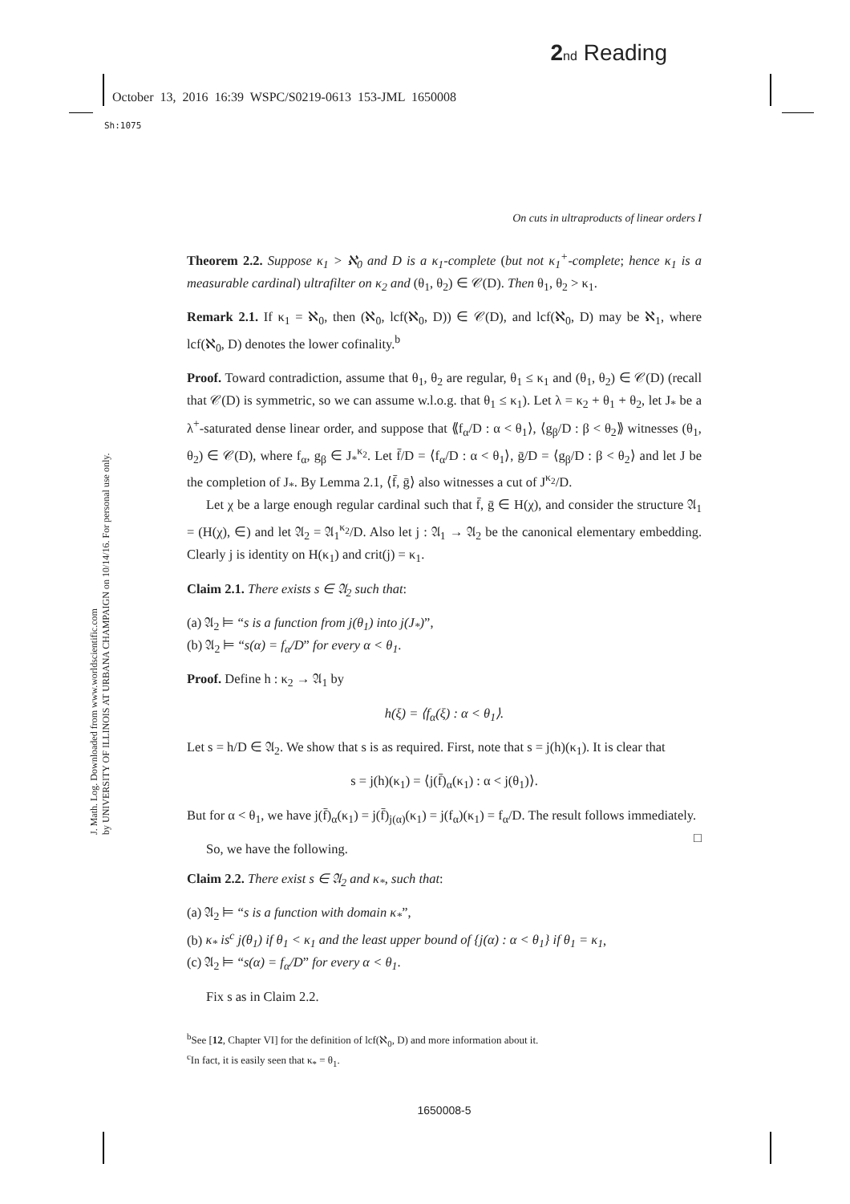2 nd Reading
October 13, 2016 16:39 WSPC/S0219-0613 153-JML 1650008
Sh:1075
J. Math. Log. Downloaded from www.worldscientific.com
by UNIVERSITY OF ILLINOIS AT URBANA CHAMPAIGN on 10/14/16. For personal use only.
On cuts in ultraproducts of linear orders I
Theorem 2.2. Suppose κ<sub>1</sub> > ℵ<sub>0</sub> and D is a κ<sub>1</sub>-complete (but not κ<sub>1</sub><sup>+</sup>-complete; hence κ<sub>1</sub> is a measurable cardinal) ultrafilter on κ<sub>2</sub> and (θ<sub>1</sub>, θ<sub>2</sub>) ∈ 𝒞(D). Then θ<sub>1</sub>, θ<sub>2</sub> > κ<sub>1</sub>.
Remark 2.1. If κ<sub>1</sub> = ℵ<sub>0</sub>, then (ℵ<sub>0</sub>, lcf(ℵ<sub>0</sub>, D)) ∈ 𝒞(D), and lcf(ℵ<sub>0</sub>, D) may be ℵ<sub>1</sub>, where lcf(ℵ<sub>0</sub>, D) denotes the lower cofinality.<sup>b</sup>
Proof. Toward contradiction, assume that θ<sub>1</sub>, θ<sub>2</sub> are regular, θ<sub>1</sub> ≤ κ<sub>1</sub> and (θ<sub>1</sub>, θ<sub>2</sub>) ∈ 𝒞(D) (recall that 𝒞(D) is symmetric, so we can assume w.l.o.g. that θ<sub>1</sub> ≤ κ<sub>1</sub>). Let λ = κ<sub>2</sub> + θ<sub>1</sub> + θ<sub>2</sub>, let J<sub>*</sub> be a λ<sup>+</sup>-saturated dense linear order, and suppose that ⟪f<sub>α</sub>/D : α < θ<sub>1</sub>⟩, ⟨g<sub>β</sub>/D : β < θ<sub>2</sub>⟫ witnesses (θ<sub>1</sub>, θ<sub>2</sub>) ∈ 𝒞(D), where f<sub>α</sub>, g<sub>β</sub> ∈ J<sub>*</sub><sup>κ<sub>2</sub></sup>. Let f̄/D = ⟨f<sub>α</sub>/D : α < θ<sub>1</sub>⟩, ḡ/D = ⟨g<sub>β</sub>/D : β < θ<sub>2</sub>⟩ and let J be the completion of J<sub>*</sub>. By Lemma 2.1, ⟨f̄, ḡ⟩ also witnesses a cut of J<sup>κ<sub>2</sub></sup>/D.
Let χ be a large enough regular cardinal such that f̄, ḡ ∈ H(χ), and consider the structure 𝔄<sub>1</sub> = (H(χ), ∈) and let 𝔄<sub>2</sub> = 𝔄<sub>1</sub><sup>κ<sub>2</sub></sup>/D. Also let j : 𝔄<sub>1</sub> → 𝔄<sub>2</sub> be the canonical elementary embedding. Clearly j is identity on H(κ<sub>1</sub>) and crit(j) = κ<sub>1</sub>.
Claim 2.1. There exists s ∈ 𝔄<sub>2</sub> such that:
(a) 𝔄<sub>2</sub> ⊨ “s is a function from j(θ<sub>1</sub>) into j(J<sub>*</sub>)”,
(b) 𝔄<sub>2</sub> ⊨ “s(α) = f<sub>α</sub>/D” for every α < θ<sub>1</sub>.
Proof. Define h : κ<sub>2</sub> → 𝔄<sub>1</sub> by
h(ξ) = ⟨f<sub>α</sub>(ξ) : α < θ<sub>1</sub>⟩.
Let s = h/D ∈ 𝔄<sub>2</sub>. We show that s is as required. First, note that s = j(h)(κ<sub>1</sub>). It is clear that
s = j(h)(κ<sub>1</sub>) = ⟨j(f̄)<sub>α</sub>(κ<sub>1</sub>) : α < j(θ<sub>1</sub>)⟩.
But for α < θ<sub>1</sub>, we have j(f̄)<sub>α</sub>(κ<sub>1</sub>) = j(f̄)<sub>j(α)</sub>(κ<sub>1</sub>) = j(f<sub>α</sub>)(κ<sub>1</sub>) = f<sub>α</sub>/D. The result follows immediately. □
So, we have the following.
Claim 2.2. There exist s ∈ 𝔄<sub>2</sub> and κ<sub>*</sub>, such that:
(a) 𝔄<sub>2</sub> ⊨ “s is a function with domain κ<sub>*</sub>”,
(b) κ<sub>*</sub> is<sup>c</sup> j(θ<sub>1</sub>) if θ<sub>1</sub> < κ<sub>1</sub> and the least upper bound of {j(α) : α < θ<sub>1</sub>} if θ<sub>1</sub> = κ<sub>1</sub>,
(c) 𝔄<sub>2</sub> ⊨ “s(α) = f<sub>α</sub>/D” for every α < θ<sub>1</sub>.
Fix s as in Claim 2.2.
<sup>b</sup> See [12, Chapter VI] for the definition of lcf(ℵ<sub>0</sub>, D) and more information about it.
<sup>c</sup> In fact, it is easily seen that κ<sub>*</sub> = θ<sub>1</sub>.
1650008-5